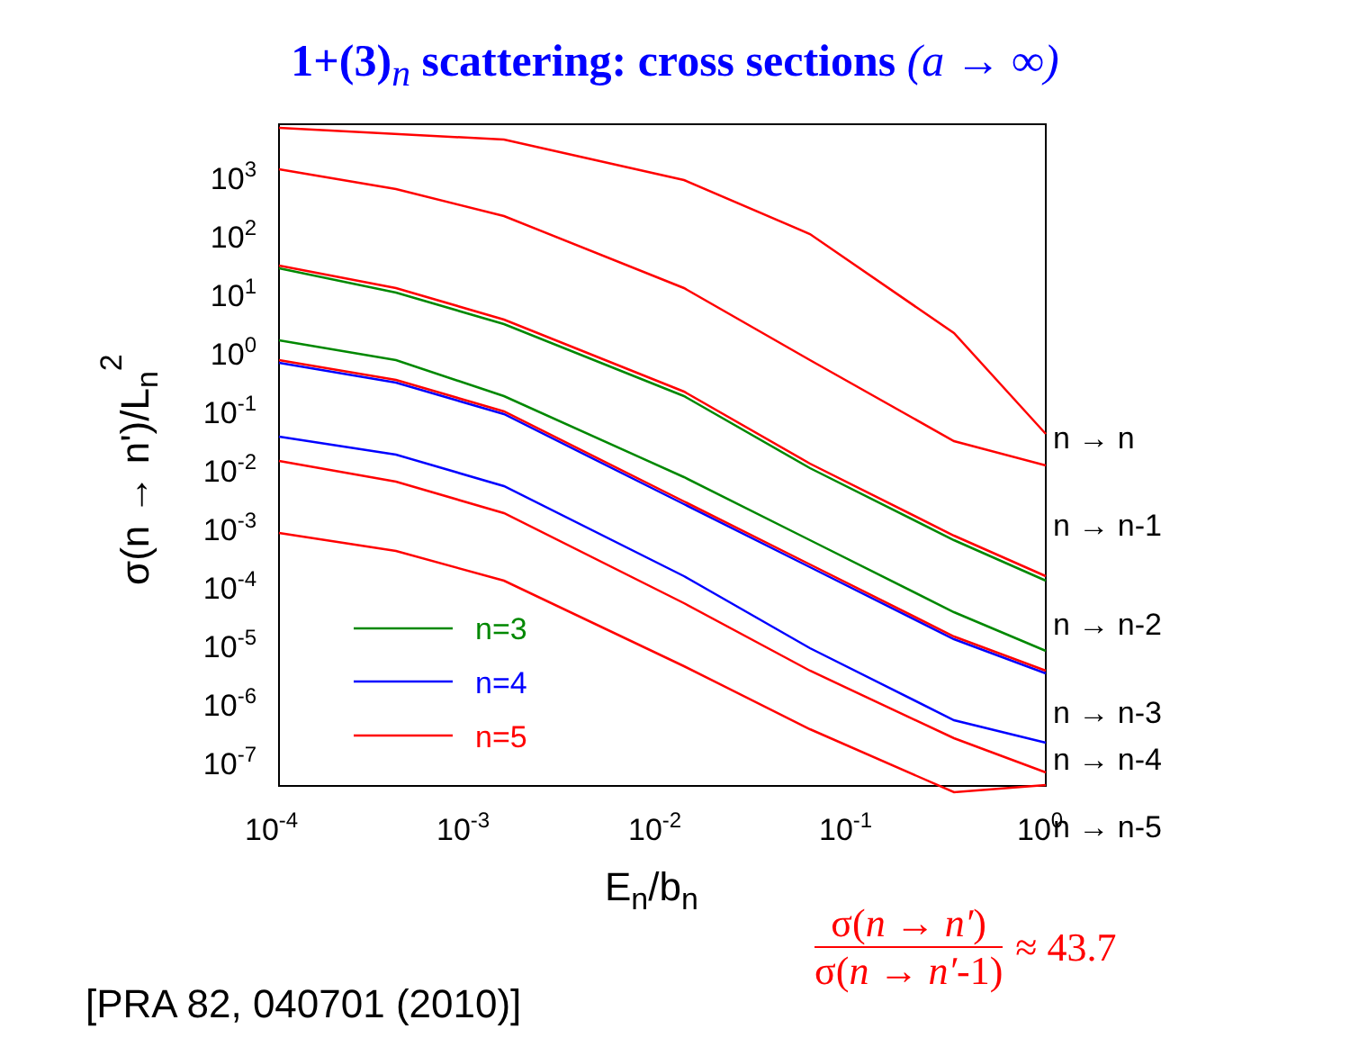1+(3)<sub>n</sub> scattering: cross sections (a → ∞)
n=3
n=4
n=5
103
102
101
100
10-1
10-2
10-3
10-4
10-5
10-6
10-7
10-4
10-3
10-2
10-1
100
En/bn
σ(n → n')/Ln2
n → n
n → n-1
n → n-2
n → n-3
n → n-4
n → n-5
σ(n → n′)
σ(n → n′-1)
≈ 43.7
[PRA 82, 040701 (2010)]